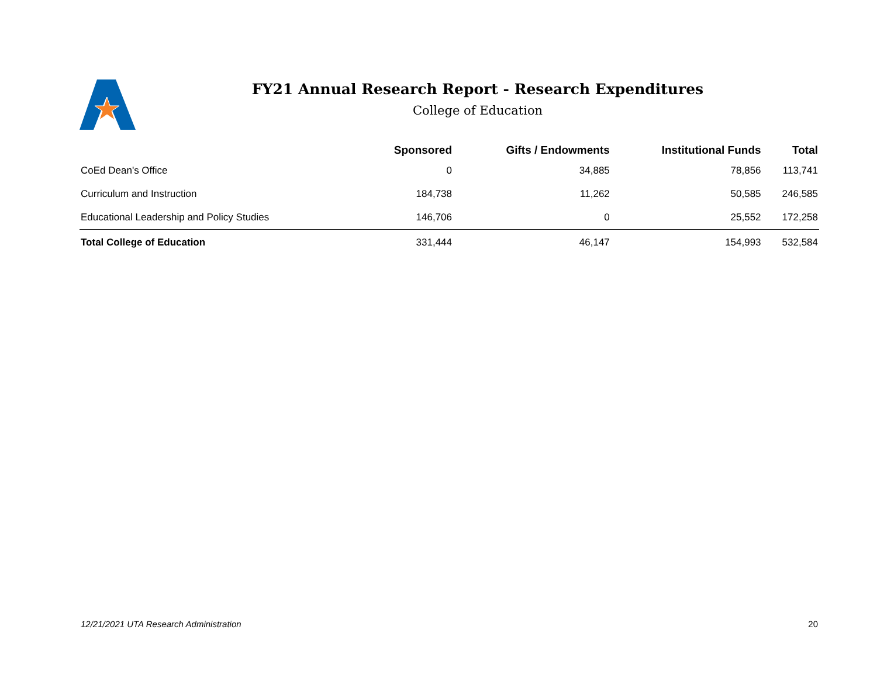FY21 Annual Research Report - Research Expenditures
College of Education
| | Sponsored | Gifts / Endowments | Institutional Funds | Total |
| --- | --- | --- | --- | --- |
| CoEd Dean's Office | 0 | 34,885 | 78,856 | 113,741 |
| Curriculum and Instruction | 184,738 | 11,262 | 50,585 | 246,585 |
| Educational Leadership and Policy Studies | 146,706 | 0 | 25,552 | 172,258 |
| Total College of Education | 331,444 | 46,147 | 154,993 | 532,584 |
12/21/2021 UTA Research Administration 20